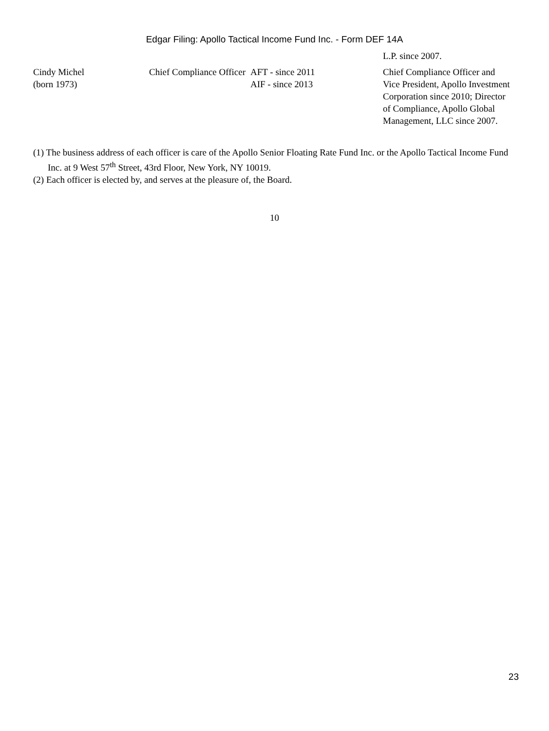Edgar Filing: Apollo Tactical Income Fund Inc. - Form DEF 14A
| | | | L.P. since 2007. |
| Cindy Michel | Chief Compliance Officer | AFT - since 2011 | Chief Compliance Officer and |
| (born 1973) | | AIF - since 2013 | Vice President, Apollo Investment Corporation since 2010; Director of Compliance, Apollo Global Management, LLC since 2007. |
(1) The business address of each officer is care of the Apollo Senior Floating Rate Fund Inc. or the Apollo Tactical Income Fund Inc. at 9 West 57<sup>th</sup> Street, 43rd Floor, New York, NY 10019.
(2) Each officer is elected by, and serves at the pleasure of, the Board.
10
23